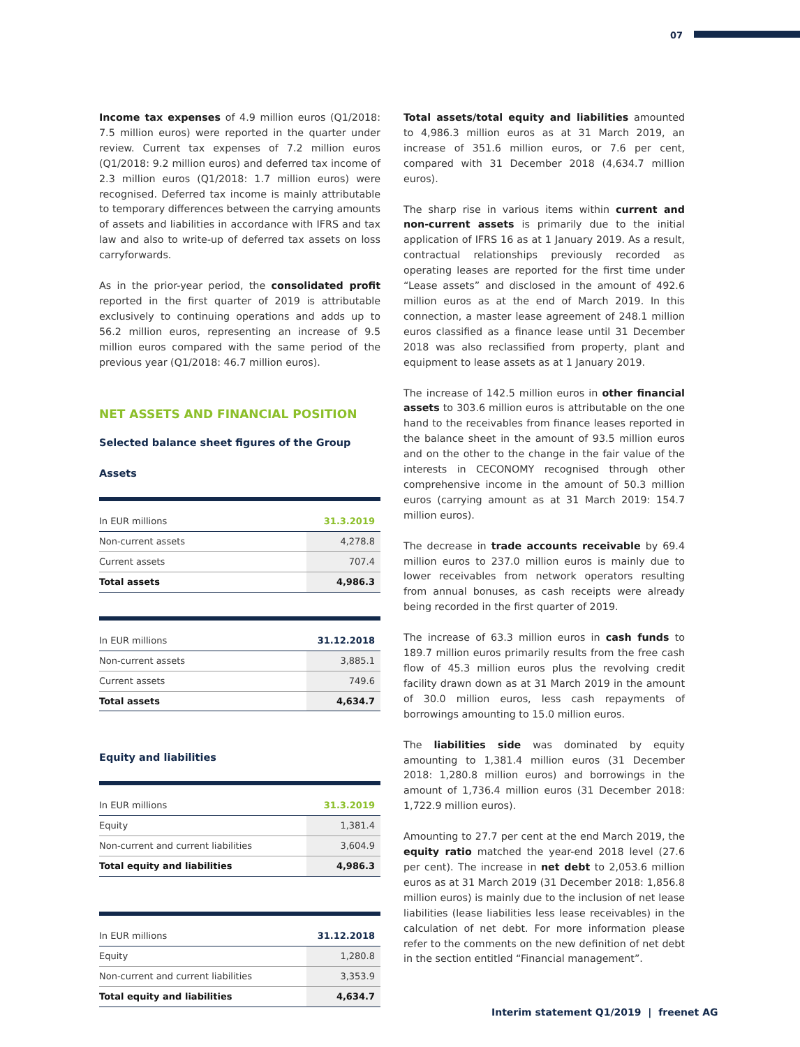07
Income tax expenses of 4.9 million euros (Q1/2018: 7.5 million euros) were reported in the quarter under review. Current tax expenses of 7.2 million euros (Q1/2018: 9.2 million euros) and deferred tax income of 2.3 million euros (Q1/2018: 1.7 million euros) were recognised. Deferred tax income is mainly attributable to temporary differences between the carrying amounts of assets and liabilities in accordance with IFRS and tax law and also to write-up of deferred tax assets on loss carryforwards.
As in the prior-year period, the consolidated profit reported in the first quarter of 2019 is attributable exclusively to continuing operations and adds up to 56.2 million euros, representing an increase of 9.5 million euros compared with the same period of the previous year (Q1/2018: 46.7 million euros).
NET ASSETS AND FINANCIAL POSITION
Selected balance sheet figures of the Group
Assets
| In EUR millions | 31.3.2019 |
| --- | --- |
| Non-current assets | 4,278.8 |
| Current assets | 707.4 |
| Total assets | 4,986.3 |
| In EUR millions | 31.12.2018 |
| --- | --- |
| Non-current assets | 3,885.1 |
| Current assets | 749.6 |
| Total assets | 4,634.7 |
Equity and liabilities
| In EUR millions | 31.3.2019 |
| --- | --- |
| Equity | 1,381.4 |
| Non-current and current liabilities | 3,604.9 |
| Total equity and liabilities | 4,986.3 |
| In EUR millions | 31.12.2018 |
| --- | --- |
| Equity | 1,280.8 |
| Non-current and current liabilities | 3,353.9 |
| Total equity and liabilities | 4,634.7 |
Total assets/total equity and liabilities amounted to 4,986.3 million euros as at 31 March 2019, an increase of 351.6 million euros, or 7.6 per cent, compared with 31 December 2018 (4,634.7 million euros).
The sharp rise in various items within current and non-current assets is primarily due to the initial application of IFRS 16 as at 1 January 2019. As a result, contractual relationships previously recorded as operating leases are reported for the first time under “Lease assets” and disclosed in the amount of 492.6 million euros as at the end of March 2019. In this connection, a master lease agreement of 248.1 million euros classified as a finance lease until 31 December 2018 was also reclassified from property, plant and equipment to lease assets as at 1 January 2019.
The increase of 142.5 million euros in other financial assets to 303.6 million euros is attributable on the one hand to the receivables from finance leases reported in the balance sheet in the amount of 93.5 million euros and on the other to the change in the fair value of the interests in CECONOMY recognised through other comprehensive income in the amount of 50.3 million euros (carrying amount as at 31 March 2019: 154.7 million euros).
The decrease in trade accounts receivable by 69.4 million euros to 237.0 million euros is mainly due to lower receivables from network operators resulting from annual bonuses, as cash receipts were already being recorded in the first quarter of 2019.
The increase of 63.3 million euros in cash funds to 189.7 million euros primarily results from the free cash flow of 45.3 million euros plus the revolving credit facility drawn down as at 31 March 2019 in the amount of 30.0 million euros, less cash repayments of borrowings amounting to 15.0 million euros.
The liabilities side was dominated by equity amounting to 1,381.4 million euros (31 December 2018: 1,280.8 million euros) and borrowings in the amount of 1,736.4 million euros (31 December 2018: 1,722.9 million euros).
Amounting to 27.7 per cent at the end March 2019, the equity ratio matched the year-end 2018 level (27.6 per cent). The increase in net debt to 2,053.6 million euros as at 31 March 2019 (31 December 2018: 1,856.8 million euros) is mainly due to the inclusion of net lease liabilities (lease liabilities less lease receivables) in the calculation of net debt. For more information please refer to the comments on the new definition of net debt in the section entitled “Financial management”.
Interim statement Q1/2019 | freenet AG